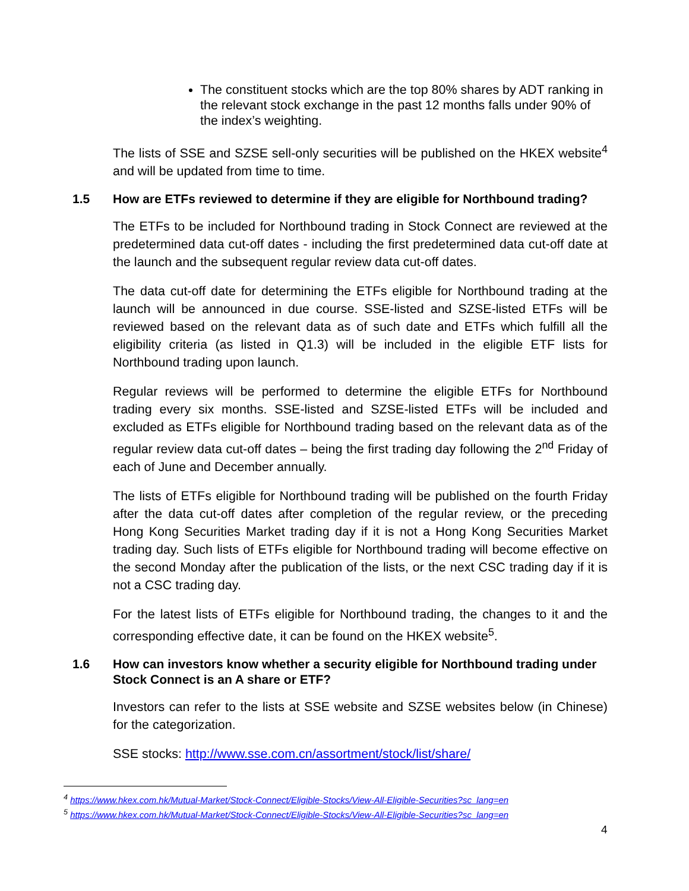The constituent stocks which are the top 80% shares by ADT ranking in the relevant stock exchange in the past 12 months falls under 90% of the index’s weighting.
The lists of SSE and SZSE sell-only securities will be published on the HKEX website<sup>4</sup> and will be updated from time to time.
1.5 How are ETFs reviewed to determine if they are eligible for Northbound trading?
The ETFs to be included for Northbound trading in Stock Connect are reviewed at the predetermined data cut-off dates - including the first predetermined data cut-off date at the launch and the subsequent regular review data cut-off dates.
The data cut-off date for determining the ETFs eligible for Northbound trading at the launch will be announced in due course. SSE-listed and SZSE-listed ETFs will be reviewed based on the relevant data as of such date and ETFs which fulfill all the eligibility criteria (as listed in Q1.3) will be included in the eligible ETF lists for Northbound trading upon launch.
Regular reviews will be performed to determine the eligible ETFs for Northbound trading every six months. SSE-listed and SZSE-listed ETFs will be included and excluded as ETFs eligible for Northbound trading based on the relevant data as of the regular review data cut-off dates – being the first trading day following the 2<sup>nd</sup> Friday of each of June and December annually.
The lists of ETFs eligible for Northbound trading will be published on the fourth Friday after the data cut-off dates after completion of the regular review, or the preceding Hong Kong Securities Market trading day if it is not a Hong Kong Securities Market trading day. Such lists of ETFs eligible for Northbound trading will become effective on the second Monday after the publication of the lists, or the next CSC trading day if it is not a CSC trading day.
For the latest lists of ETFs eligible for Northbound trading, the changes to it and the corresponding effective date, it can be found on the HKEX website<sup>5</sup>.
1.6 How can investors know whether a security eligible for Northbound trading under Stock Connect is an A share or ETF?
Investors can refer to the lists at SSE website and SZSE websites below (in Chinese) for the categorization.
SSE stocks: http://www.sse.com.cn/assortment/stock/list/share/
<sup>4</sup> https://www.hkex.com.hk/Mutual-Market/Stock-Connect/Eligible-Stocks/View-All-Eligible-Securities?sc_lang=en
<sup>5</sup> https://www.hkex.com.hk/Mutual-Market/Stock-Connect/Eligible-Stocks/View-All-Eligible-Securities?sc_lang=en
4